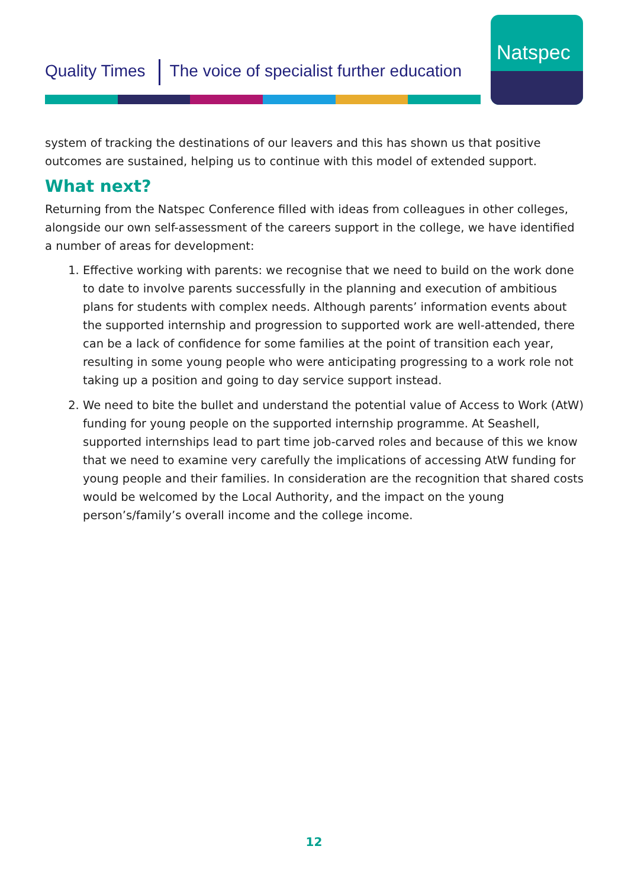Quality Times The voice of specialist further education
Natspec
system of tracking the destinations of our leavers and this has shown us that positive outcomes are sustained, helping us to continue with this model of extended support.
What next?
Returning from the Natspec Conference filled with ideas from colleagues in other colleges, alongside our own self-assessment of the careers support in the college, we have identified a number of areas for development:
1. Effective working with parents: we recognise that we need to build on the work done to date to involve parents successfully in the planning and execution of ambitious plans for students with complex needs. Although parents’ information events about the supported internship and progression to supported work are well-attended, there can be a lack of confidence for some families at the point of transition each year, resulting in some young people who were anticipating progressing to a work role not taking up a position and going to day service support instead.
2. We need to bite the bullet and understand the potential value of Access to Work (AtW) funding for young people on the supported internship programme. At Seashell, supported internships lead to part time job-carved roles and because of this we know that we need to examine very carefully the implications of accessing AtW funding for young people and their families. In consideration are the recognition that shared costs would be welcomed by the Local Authority, and the impact on the young person’s/family’s overall income and the college income.
12